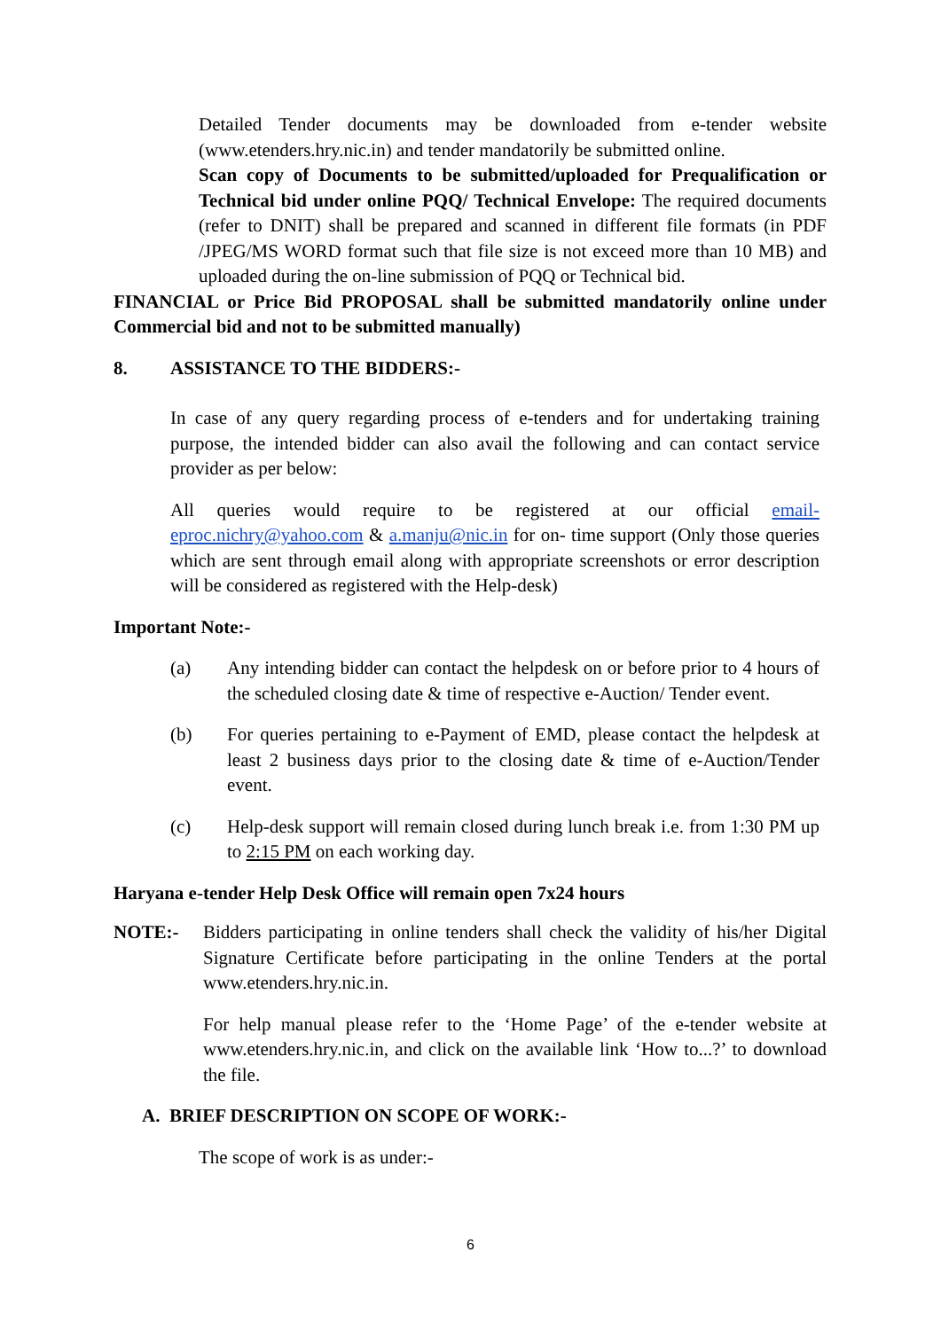Detailed Tender documents may be downloaded from e-tender website (www.etenders.hry.nic.in) and tender mandatorily be submitted online.
Scan copy of Documents to be submitted/uploaded for Prequalification or Technical bid under online PQQ/ Technical Envelope: The required documents (refer to DNIT) shall be prepared and scanned in different file formats (in PDF /JPEG/MS WORD format such that file size is not exceed more than 10 MB) and uploaded during the on-line submission of PQQ or Technical bid.
FINANCIAL or Price Bid PROPOSAL shall be submitted mandatorily online under Commercial bid and not to be submitted manually)
8. ASSISTANCE TO THE BIDDERS:-
In case of any query regarding process of e-tenders and for undertaking training purpose, the intended bidder can also avail the following and can contact service provider as per below:
All queries would require to be registered at our official email-eproc.nichry@yahoo.com & a.manju@nic.in for on- time support (Only those queries which are sent through email along with appropriate screenshots or error description will be considered as registered with the Help-desk)
Important Note:-
(a) Any intending bidder can contact the helpdesk on or before prior to 4 hours of the scheduled closing date & time of respective e-Auction/ Tender event.
(b) For queries pertaining to e-Payment of EMD, please contact the helpdesk at least 2 business days prior to the closing date & time of e-Auction/Tender event.
(c) Help-desk support will remain closed during lunch break i.e. from 1:30 PM up to 2:15 PM on each working day.
Haryana e-tender Help Desk Office will remain open 7x24 hours
NOTE:- Bidders participating in online tenders shall check the validity of his/her Digital Signature Certificate before participating in the online Tenders at the portal www.etenders.hry.nic.in.
For help manual please refer to the ‘Home Page’ of the e-tender website at www.etenders.hry.nic.in, and click on the available link ‘How to...?’ to download the file.
A. BRIEF DESCRIPTION ON SCOPE OF WORK:-
The scope of work is as under:-
6